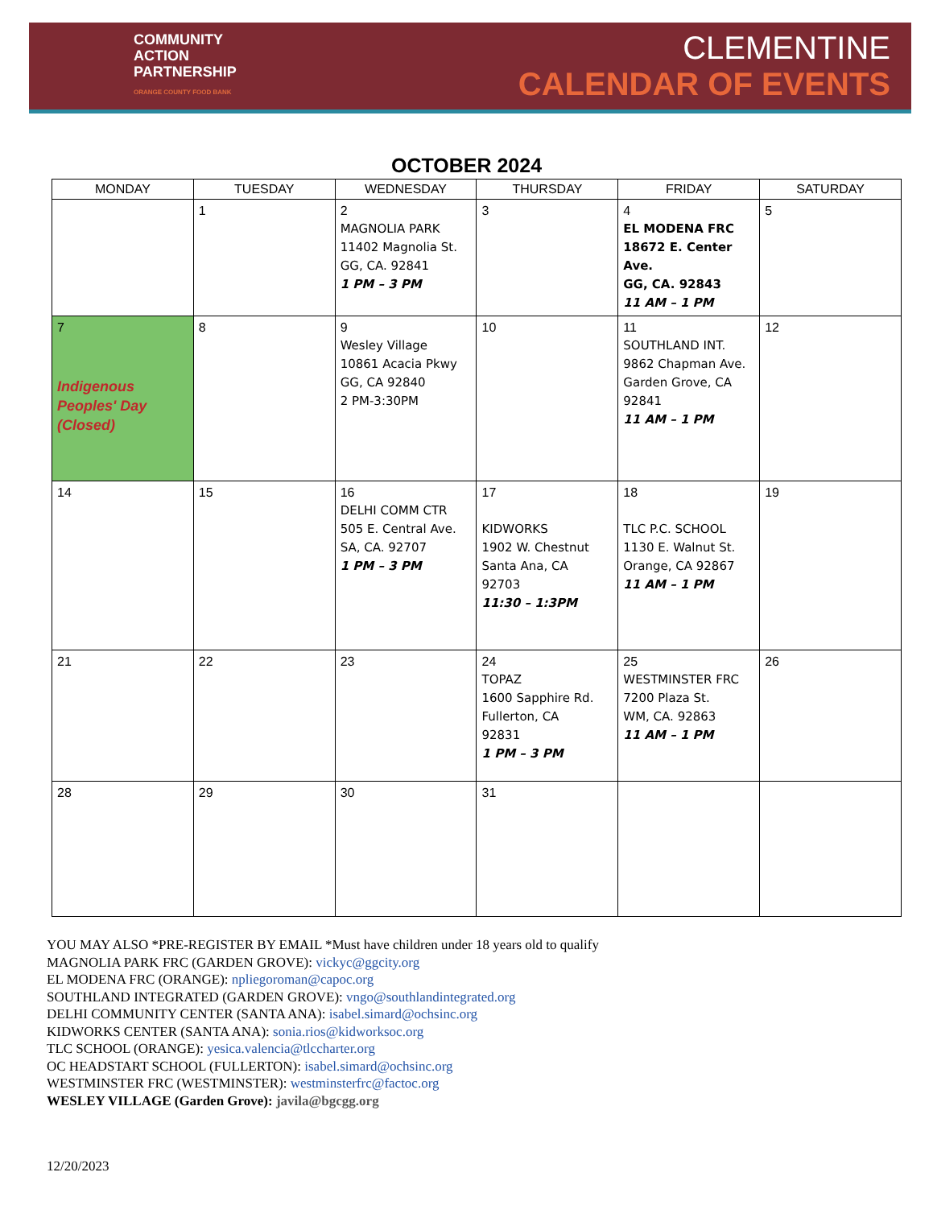COMMUNITY
ACTION
PARTNERSHIP
ORANGE COUNTY FOOD BANK
CLEMENTINE
CALENDAR OF EVENTS
OCTOBER 2024
| MONDAY | TUESDAY | WEDNESDAY | THURSDAY | FRIDAY | SATURDAY |
| --- | --- | --- | --- | --- | --- |
| | 1 | 2 MAGNOLIA PARK 11402 Magnolia St. GG, CA. 92841 1 PM – 3 PM | 3 | 4 EL MODENA FRC 18672 E. Center Ave. GG, CA. 92843 11 AM – 1 PM | 5 |
| 7 Indigenous Peoples' Day (Closed) | 8 | 9 Wesley Village 10861 Acacia Pkwy GG, CA 92840 2 PM-3:30PM | 10 | 11 SOUTHLAND INT. 9862 Chapman Ave. Garden Grove, CA 92841 11 AM – 1 PM | 12 |
| 14 | 15 | 16 DELHI COMM CTR 505 E. Central Ave. SA, CA. 92707 1 PM – 3 PM | 17 KIDWORKS 1902 W. Chestnut Santa Ana, CA 92703 11:30 – 1:3PM | 18 TLC P.C. SCHOOL 1130 E. Walnut St. Orange, CA 92867 11 AM – 1 PM | 19 |
| 21 | 22 | 23 | 24 TOPAZ 1600 Sapphire Rd. Fullerton, CA 92831 1 PM – 3 PM | 25 WESTMINSTER FRC 7200 Plaza St. WM, CA. 92863 11 AM – 1 PM | 26 |
| 28 | 29 | 30 | 31 | | |
YOU MAY ALSO *PRE-REGISTER BY EMAIL *Must have children under 18 years old to qualify
MAGNOLIA PARK FRC (GARDEN GROVE): vickyc@ggcity.org
EL MODENA FRC (ORANGE): npliegoroman@capoc.org
SOUTHLAND INTEGRATED (GARDEN GROVE): vngo@southlandintegrated.org
DELHI COMMUNITY CENTER (SANTA ANA): isabel.simard@ochsinc.org
KIDWORKS CENTER (SANTA ANA): sonia.rios@kidworksoc.org
TLC SCHOOL (ORANGE): yesica.valencia@tlccharter.org
OC HEADSTART SCHOOL (FULLERTON): isabel.simard@ochsinc.org
WESTMINSTER FRC (WESTMINSTER): westminsterfrc@factoc.org
WESLEY VILLAGE (Garden Grove): javila@bgcgg.org
12/20/2023